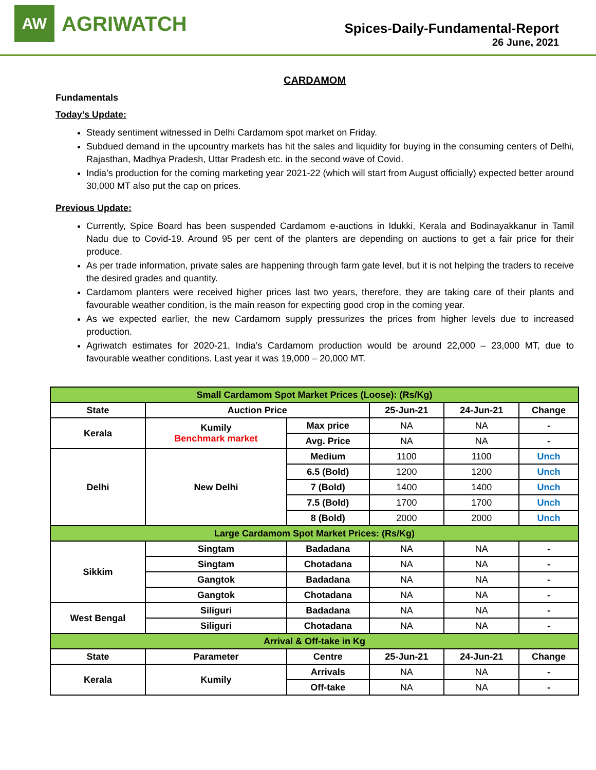AW
AGRIWATCH
Spices-Daily-Fundamental-Report
26 June, 2021
CARDAMOM
Fundamentals
Today’s Update:
Steady sentiment witnessed in Delhi Cardamom spot market on Friday.
Subdued demand in the upcountry markets has hit the sales and liquidity for buying in the consuming centers of Delhi, Rajasthan, Madhya Pradesh, Uttar Pradesh etc. in the second wave of Covid.
India’s production for the coming marketing year 2021-22 (which will start from August officially) expected better around 30,000 MT also put the cap on prices.
Previous Update:
Currently, Spice Board has been suspended Cardamom e-auctions in Idukki, Kerala and Bodinayakkanur in Tamil Nadu due to Covid-19. Around 95 per cent of the planters are depending on auctions to get a fair price for their produce.
As per trade information, private sales are happening through farm gate level, but it is not helping the traders to receive the desired grades and quantity.
Cardamom planters were received higher prices last two years, therefore, they are taking care of their plants and favourable weather condition, is the main reason for expecting good crop in the coming year.
As we expected earlier, the new Cardamom supply pressurizes the prices from higher levels due to increased production.
Agriwatch estimates for 2020-21, India’s Cardamom production would be around 22,000 – 23,000 MT, due to favourable weather conditions. Last year it was 19,000 – 20,000 MT.
| Small Cardamom Spot Market Prices (Loose): (Rs/Kg) | | | | | |
| State | Auction Price | | 25-Jun-21 | 24-Jun-21 | Change |
| Kerala | Kumily Benchmark market | Max price | NA | NA | - |
| | | Avg. Price | NA | NA | - |
| Delhi | New Delhi | Medium | 1100 | 1100 | Unch |
| | | 6.5 (Bold) | 1200 | 1200 | Unch |
| | | 7 (Bold) | 1400 | 1400 | Unch |
| | | 7.5 (Bold) | 1700 | 1700 | Unch |
| | | 8 (Bold) | 2000 | 2000 | Unch |
| Large Cardamom Spot Market Prices: (Rs/Kg) | | | | | |
| Sikkim | Singtam | Badadana | NA | NA | - |
| | Singtam | Chotadana | NA | NA | - |
| | Gangtok | Badadana | NA | NA | - |
| | Gangtok | Chotadana | NA | NA | - |
| West Bengal | Siliguri | Badadana | NA | NA | - |
| | Siliguri | Chotadana | NA | NA | - |
| Arrival & Off-take in Kg | | | | | |
| State | Parameter | Centre | 25-Jun-21 | 24-Jun-21 | Change |
| Kerala | Kumily | Arrivals | NA | NA | - |
| | | Off-take | NA | NA | - |